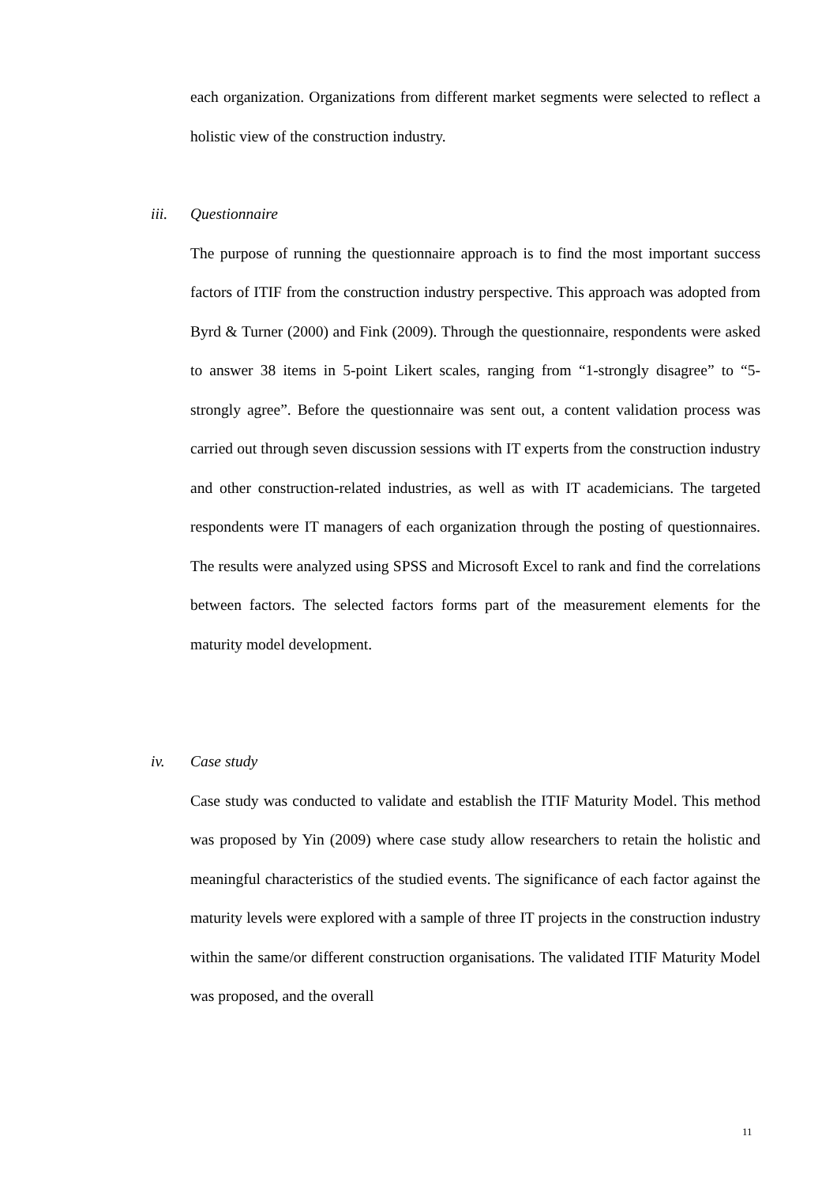each organization. Organizations from different market segments were selected to reflect a holistic view of the construction industry.
iii. Questionnaire
The purpose of running the questionnaire approach is to find the most important success factors of ITIF from the construction industry perspective. This approach was adopted from Byrd & Turner (2000) and Fink (2009). Through the questionnaire, respondents were asked to answer 38 items in 5-point Likert scales, ranging from “1-strongly disagree” to “5-strongly agree”. Before the questionnaire was sent out, a content validation process was carried out through seven discussion sessions with IT experts from the construction industry and other construction-related industries, as well as with IT academicians. The targeted respondents were IT managers of each organization through the posting of questionnaires. The results were analyzed using SPSS and Microsoft Excel to rank and find the correlations between factors. The selected factors forms part of the measurement elements for the maturity model development.
iv. Case study
Case study was conducted to validate and establish the ITIF Maturity Model. This method was proposed by Yin (2009) where case study allow researchers to retain the holistic and meaningful characteristics of the studied events. The significance of each factor against the maturity levels were explored with a sample of three IT projects in the construction industry within the same/or different construction organisations. The validated ITIF Maturity Model was proposed, and the overall
11